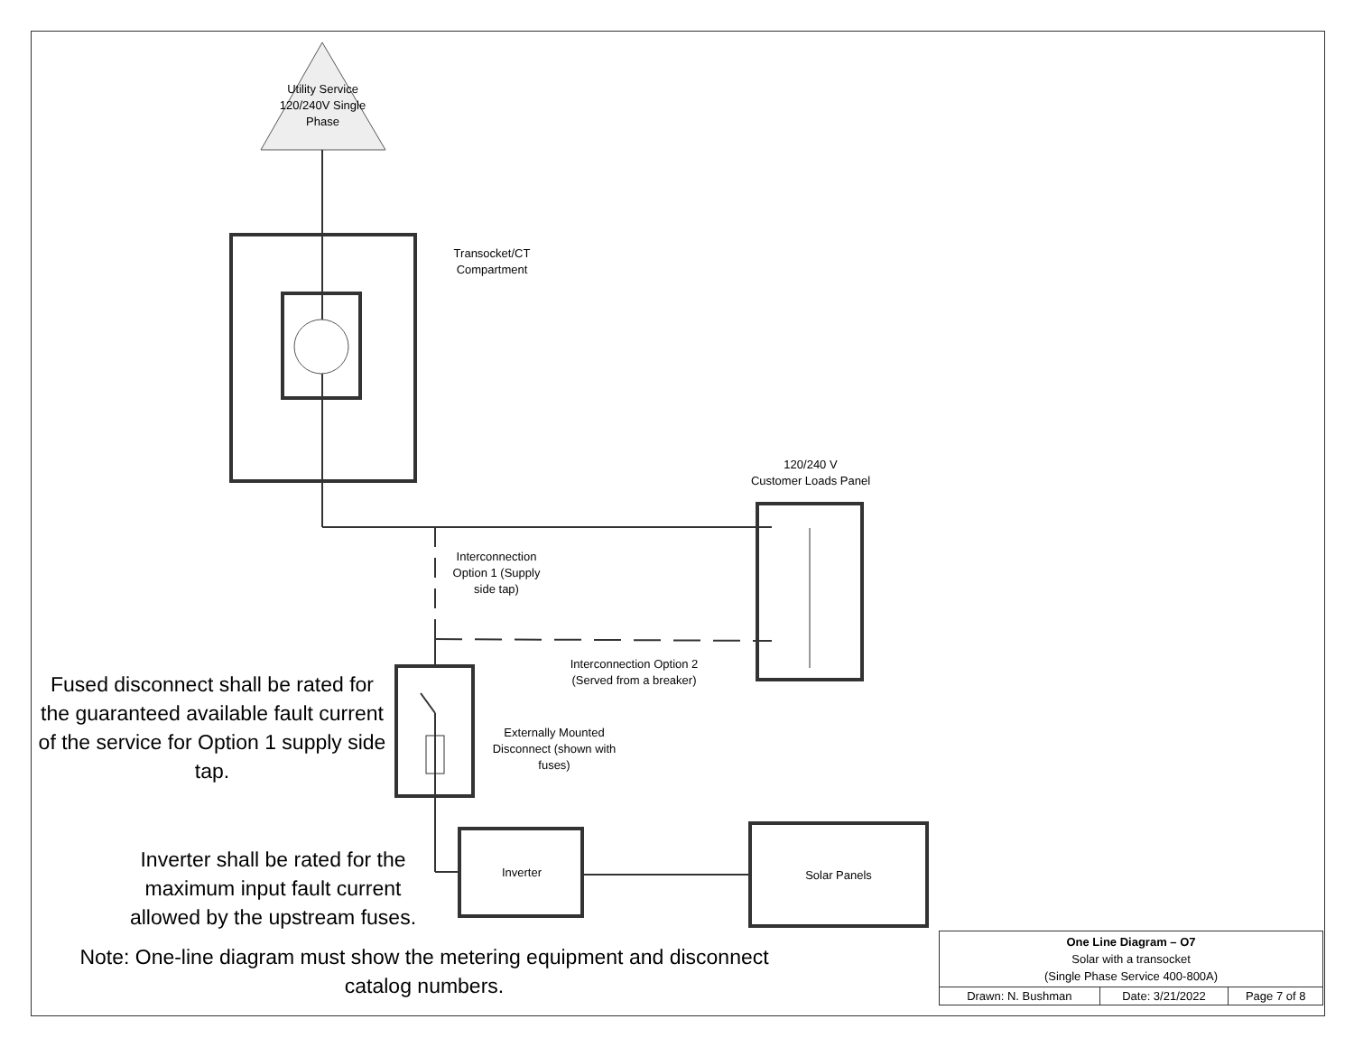Utility Service 120/240V Single Phase
Transocket/CT Compartment
120/240 V
Customer Loads Panel
Interconnection Option 1 (Supply side tap)
Interconnection Option 2
(Served from a breaker)
Externally Mounted Disconnect (shown with fuses)
Inverter Solar Panels
Fused disconnect shall be rated for the guaranteed available fault current of the service for Option 1 supply side tap.
Inverter shall be rated for the maximum input fault current allowed by the upstream fuses.
Note: One-line diagram must show the metering equipment and disconnect catalog numbers.
| One Line Diagram – O7 Solar with a transocket (Single Phase Service 400-800A) | | |
| Drawn: N. Bushman | Date: 3/21/2022 | Page 7 of 8 |